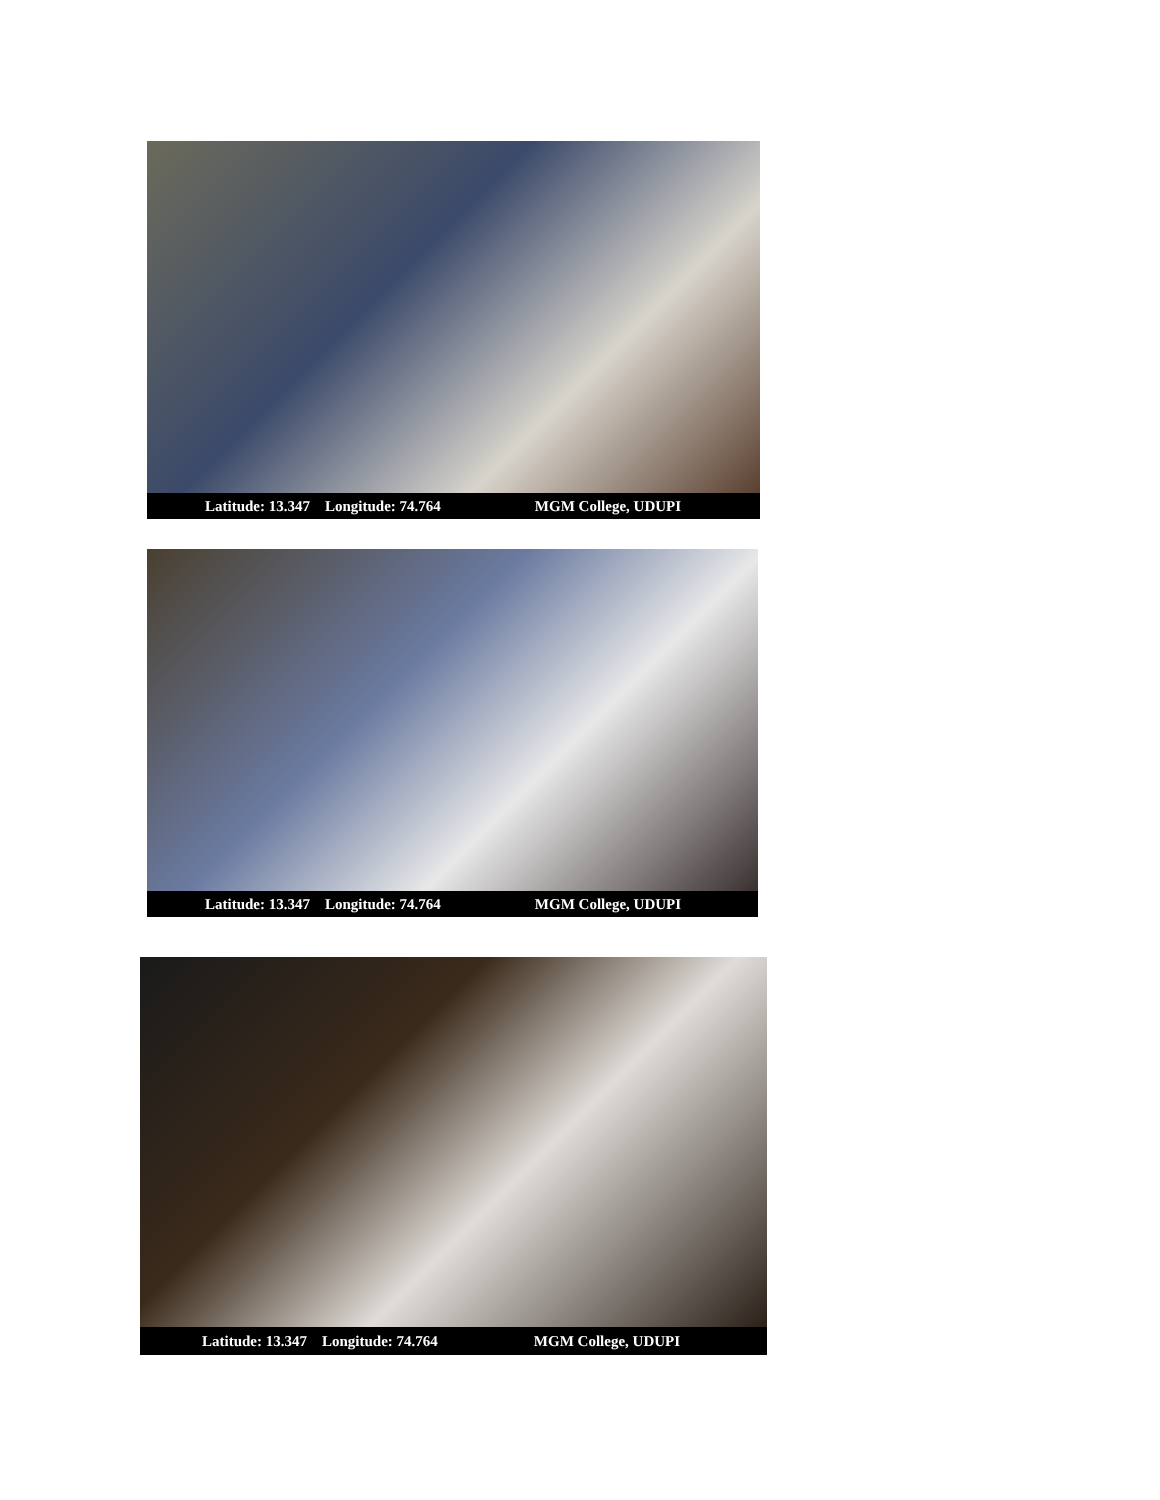Latitude: 13.347 Longitude: 74.764 MGM College, UDUPI
Latitude: 13.347 Longitude: 74.764 MGM College, UDUPI
Latitude: 13.347 Longitude: 74.764 MGM College, UDUPI